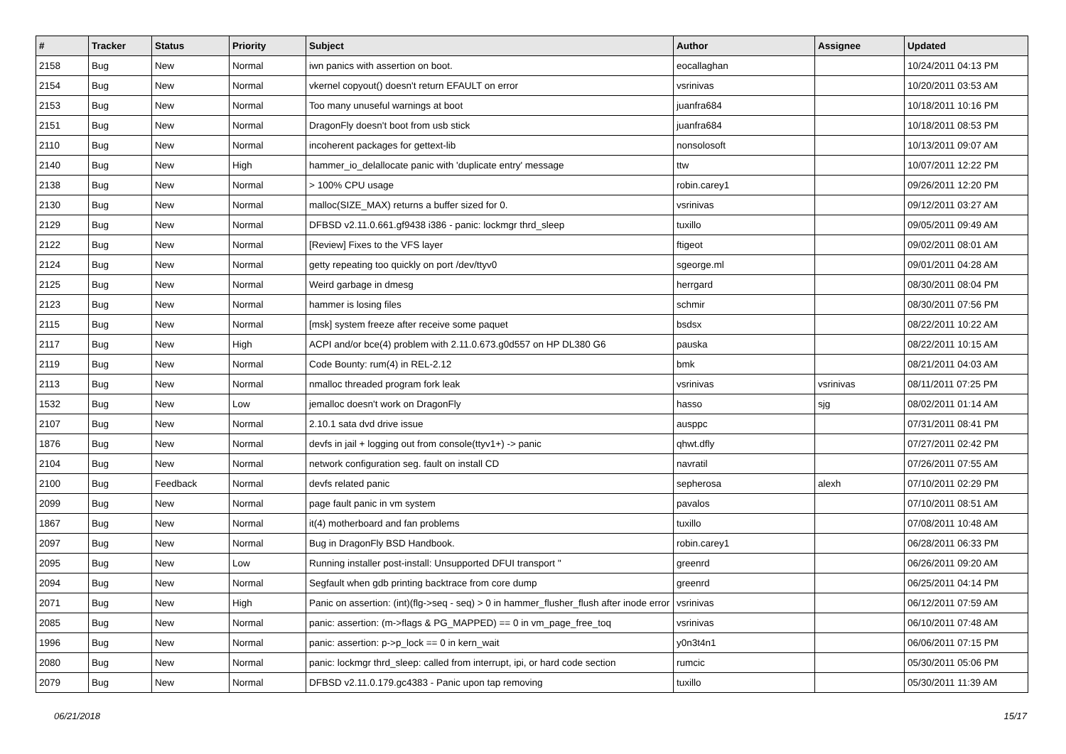| # | Tracker | Status | Priority | Subject | Author | Assignee | Updated |
| --- | --- | --- | --- | --- | --- | --- | --- |
| 2158 | Bug | New | Normal | iwn panics with assertion on boot. | eocallaghan | | 10/24/2011 04:13 PM |
| 2154 | Bug | New | Normal | vkernel copyout() doesn't return EFAULT on error | vsrinivas | | 10/20/2011 03:53 AM |
| 2153 | Bug | New | Normal | Too many unuseful warnings at boot | juanfra684 | | 10/18/2011 10:16 PM |
| 2151 | Bug | New | Normal | DragonFly doesn't boot from usb stick | juanfra684 | | 10/18/2011 08:53 PM |
| 2110 | Bug | New | Normal | incoherent packages for gettext-lib | nonsolosoft | | 10/13/2011 09:07 AM |
| 2140 | Bug | New | High | hammer_io_delallocate panic with 'duplicate entry' message | ttw | | 10/07/2011 12:22 PM |
| 2138 | Bug | New | Normal | > 100% CPU usage | robin.carey1 | | 09/26/2011 12:20 PM |
| 2130 | Bug | New | Normal | malloc(SIZE_MAX) returns a buffer sized for 0. | vsrinivas | | 09/12/2011 03:27 AM |
| 2129 | Bug | New | Normal | DFBSD v2.11.0.661.gf9438 i386 - panic: lockmgr thrd_sleep | tuxillo | | 09/05/2011 09:49 AM |
| 2122 | Bug | New | Normal | [Review] Fixes to the VFS layer | ftigeot | | 09/02/2011 08:01 AM |
| 2124 | Bug | New | Normal | getty repeating too quickly on port /dev/ttyv0 | sgeorge.ml | | 09/01/2011 04:28 AM |
| 2125 | Bug | New | Normal | Weird garbage in dmesg | herrgard | | 08/30/2011 08:04 PM |
| 2123 | Bug | New | Normal | hammer is losing files | schmir | | 08/30/2011 07:56 PM |
| 2115 | Bug | New | Normal | [msk] system freeze after receive some paquet | bsdsx | | 08/22/2011 10:22 AM |
| 2117 | Bug | New | High | ACPI and/or bce(4) problem with 2.11.0.673.g0d557 on HP DL380 G6 | pauska | | 08/22/2011 10:15 AM |
| 2119 | Bug | New | Normal | Code Bounty: rum(4) in REL-2.12 | bmk | | 08/21/2011 04:03 AM |
| 2113 | Bug | New | Normal | nmalloc threaded program fork leak | vsrinivas | vsrinivas | 08/11/2011 07:25 PM |
| 1532 | Bug | New | Low | jemalloc doesn't work on DragonFly | hasso | sjg | 08/02/2011 01:14 AM |
| 2107 | Bug | New | Normal | 2.10.1 sata dvd drive issue | ausppc | | 07/31/2011 08:41 PM |
| 1876 | Bug | New | Normal | devfs in jail + logging out from console(ttyv1+) -> panic | qhwt.dfly | | 07/27/2011 02:42 PM |
| 2104 | Bug | New | Normal | network configuration seg. fault on install CD | navratil | | 07/26/2011 07:55 AM |
| 2100 | Bug | Feedback | Normal | devfs related panic | sepherosa | alexh | 07/10/2011 02:29 PM |
| 2099 | Bug | New | Normal | page fault panic in vm system | pavalos | | 07/10/2011 08:51 AM |
| 1867 | Bug | New | Normal | it(4) motherboard and fan problems | tuxillo | | 07/08/2011 10:48 AM |
| 2097 | Bug | New | Normal | Bug in DragonFly BSD Handbook. | robin.carey1 | | 06/28/2011 06:33 PM |
| 2095 | Bug | New | Low | Running installer post-install: Unsupported DFUI transport '' | greenrd | | 06/26/2011 09:20 AM |
| 2094 | Bug | New | Normal | Segfault when gdb printing backtrace from core dump | greenrd | | 06/25/2011 04:14 PM |
| 2071 | Bug | New | High | Panic on assertion: (int)(flg->seq - seq) > 0 in hammer_flusher_flush after inode error | vsrinivas | | 06/12/2011 07:59 AM |
| 2085 | Bug | New | Normal | panic: assertion: (m->flags & PG_MAPPED) == 0 in vm_page_free_toq | vsrinivas | | 06/10/2011 07:48 AM |
| 1996 | Bug | New | Normal | panic: assertion: p->p_lock == 0 in kern_wait | y0n3t4n1 | | 06/06/2011 07:15 PM |
| 2080 | Bug | New | Normal | panic: lockmgr thrd_sleep: called from interrupt, ipi, or hard code section | rumcic | | 05/30/2011 05:06 PM |
| 2079 | Bug | New | Normal | DFBSD v2.11.0.179.gc4383 - Panic upon tap removing | tuxillo | | 05/30/2011 11:39 AM |
06/21/2018 15/17